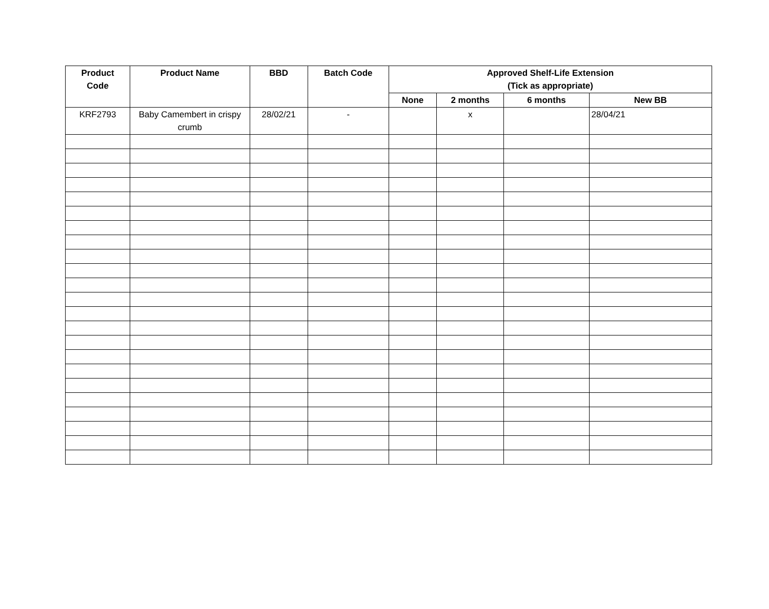| Product Code | Product Name | BBD | Batch Code | Approved Shelf-Life Extension (Tick as appropriate) | | | |
| --- | --- | --- | --- | --- | --- | --- | --- |
| | | | | None | 2 months | 6 months | New BB |
| KRF2793 | Baby Camembert in crispy crumb | 28/02/21 | - | | x | | 28/04/21 |